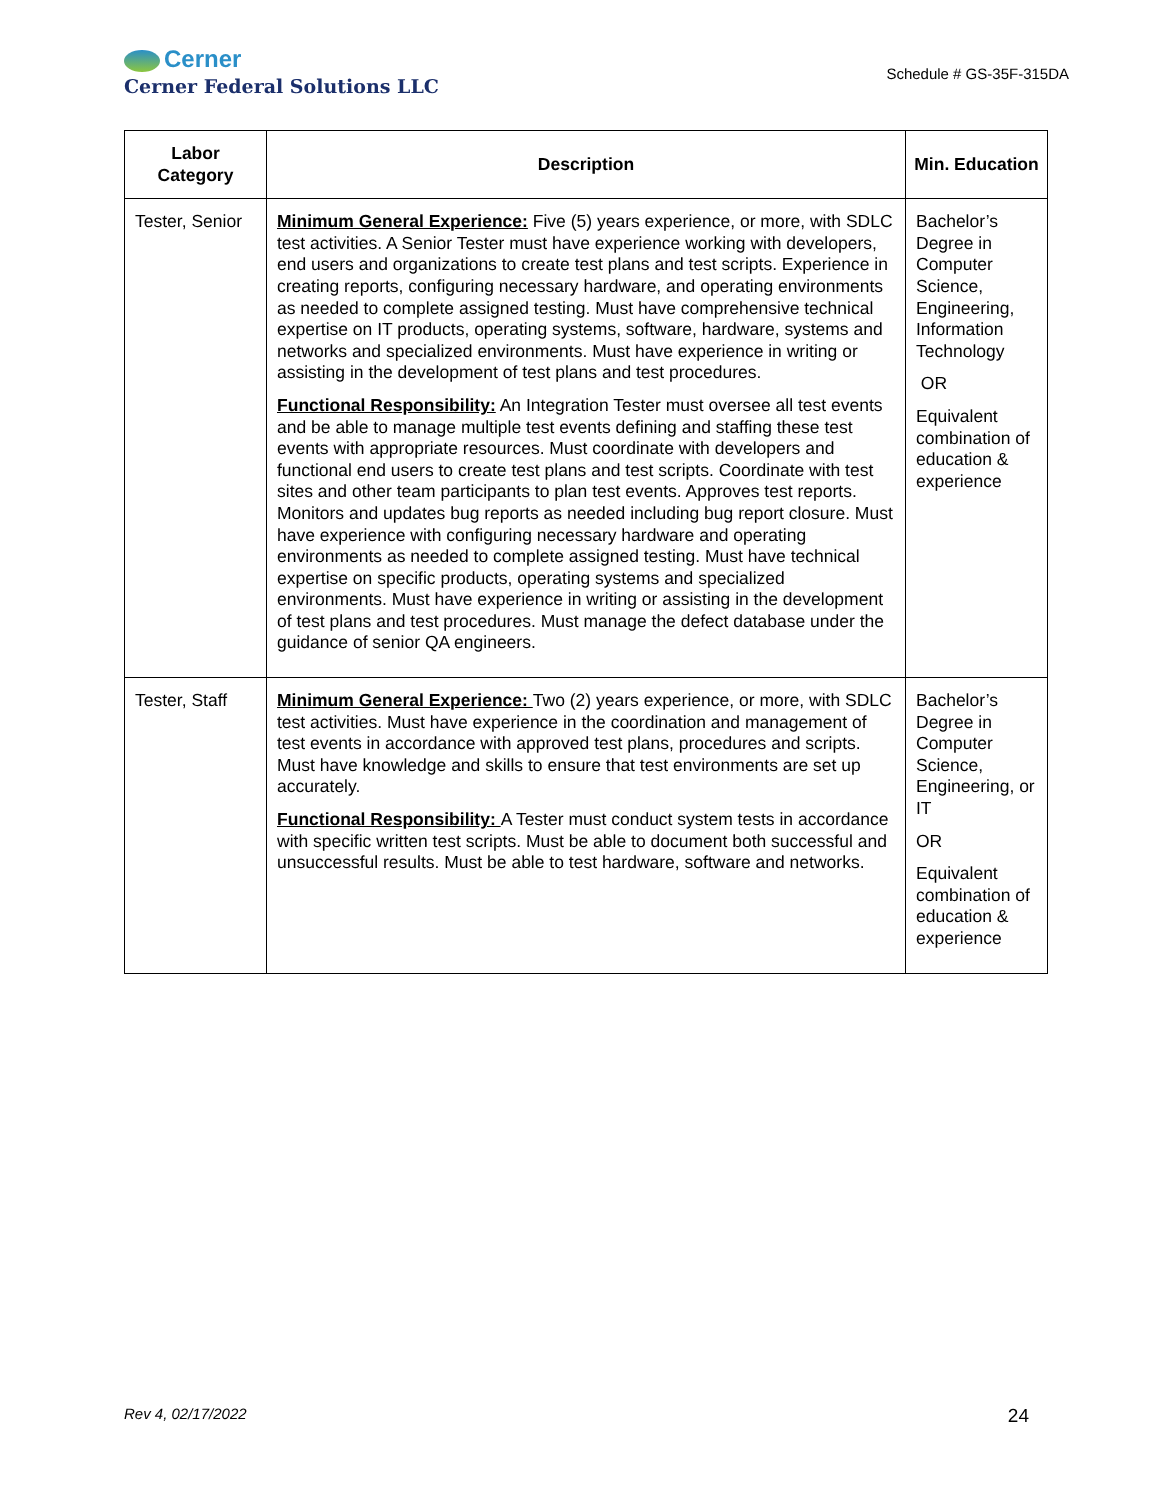Cerner
Cerner Federal Solutions LLC
Schedule # GS-35F-315DA
| Labor Category | Description | Min. Education |
| --- | --- | --- |
| Tester, Senior | Minimum General Experience: Five (5) years experience, or more, with SDLC test activities. A Senior Tester must have experience working with developers, end users and organizations to create test plans and test scripts. Experience in creating reports, configuring necessary hardware, and operating environments as needed to complete assigned testing. Must have comprehensive technical expertise on IT products, operating systems, software, hardware, systems and networks and specialized environments. Must have experience in writing or assisting in the development of test plans and test procedures. Functional Responsibility: An Integration Tester must oversee all test events and be able to manage multiple test events defining and staffing these test events with appropriate resources. Must coordinate with developers and functional end users to create test plans and test scripts. Coordinate with test sites and other team participants to plan test events. Approves test reports. Monitors and updates bug reports as needed including bug report closure. Must have experience with configuring necessary hardware and operating environments as needed to complete assigned testing. Must have technical expertise on specific products, operating systems and specialized environments. Must have experience in writing or assisting in the development of test plans and test procedures. Must manage the defect database under the guidance of senior QA engineers. | Bachelor’s Degree in Computer Science, Engineering, Information Technology OR Equivalent combination of education & experience |
| Tester, Staff | Minimum General Experience: Two (2) years experience, or more, with SDLC test activities. Must have experience in the coordination and management of test events in accordance with approved test plans, procedures and scripts. Must have knowledge and skills to ensure that test environments are set up accurately. Functional Responsibility: A Tester must conduct system tests in accordance with specific written test scripts. Must be able to document both successful and unsuccessful results. Must be able to test hardware, software and networks. | Bachelor’s Degree in Computer Science, Engineering, or IT OR Equivalent combination of education & experience |
Rev 4, 02/17/2022 24